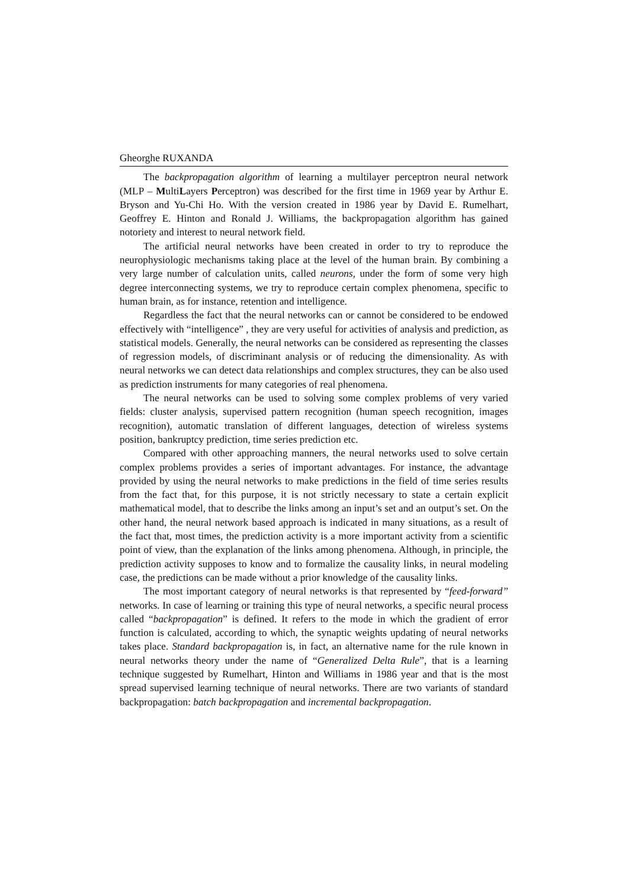Gheorghe RUXANDA
The backpropagation algorithm of learning a multilayer perceptron neural network (MLP – MultiLayers Perceptron) was described for the first time in 1969 year by Arthur E. Bryson and Yu-Chi Ho. With the version created in 1986 year by David E. Rumelhart, Geoffrey E. Hinton and Ronald J. Williams, the backpropagation algorithm has gained notoriety and interest to neural network field.
The artificial neural networks have been created in order to try to reproduce the neurophysiologic mechanisms taking place at the level of the human brain. By combining a very large number of calculation units, called neurons, under the form of some very high degree interconnecting systems, we try to reproduce certain complex phenomena, specific to human brain, as for instance, retention and intelligence.
Regardless the fact that the neural networks can or cannot be considered to be endowed effectively with “intelligence” , they are very useful for activities of analysis and prediction, as statistical models. Generally, the neural networks can be considered as representing the classes of regression models, of discriminant analysis or of reducing the dimensionality. As with neural networks we can detect data relationships and complex structures, they can be also used as prediction instruments for many categories of real phenomena.
The neural networks can be used to solving some complex problems of very varied fields: cluster analysis, supervised pattern recognition (human speech recognition, images recognition), automatic translation of different languages, detection of wireless systems position, bankruptcy prediction, time series prediction etc.
Compared with other approaching manners, the neural networks used to solve certain complex problems provides a series of important advantages. For instance, the advantage provided by using the neural networks to make predictions in the field of time series results from the fact that, for this purpose, it is not strictly necessary to state a certain explicit mathematical model, that to describe the links among an input’s set and an output’s set. On the other hand, the neural network based approach is indicated in many situations, as a result of the fact that, most times, the prediction activity is a more important activity from a scientific point of view, than the explanation of the links among phenomena. Although, in principle, the prediction activity supposes to know and to formalize the causality links, in neural modeling case, the predictions can be made without a prior knowledge of the causality links.
The most important category of neural networks is that represented by “feed-forward” networks. In case of learning or training this type of neural networks, a specific neural process called “backpropagation” is defined. It refers to the mode in which the gradient of error function is calculated, according to which, the synaptic weights updating of neural networks takes place. Standard backpropagation is, in fact, an alternative name for the rule known in neural networks theory under the name of “Generalized Delta Rule”, that is a learning technique suggested by Rumelhart, Hinton and Williams in 1986 year and that is the most spread supervised learning technique of neural networks. There are two variants of standard backpropagation: batch backpropagation and incremental backpropagation.